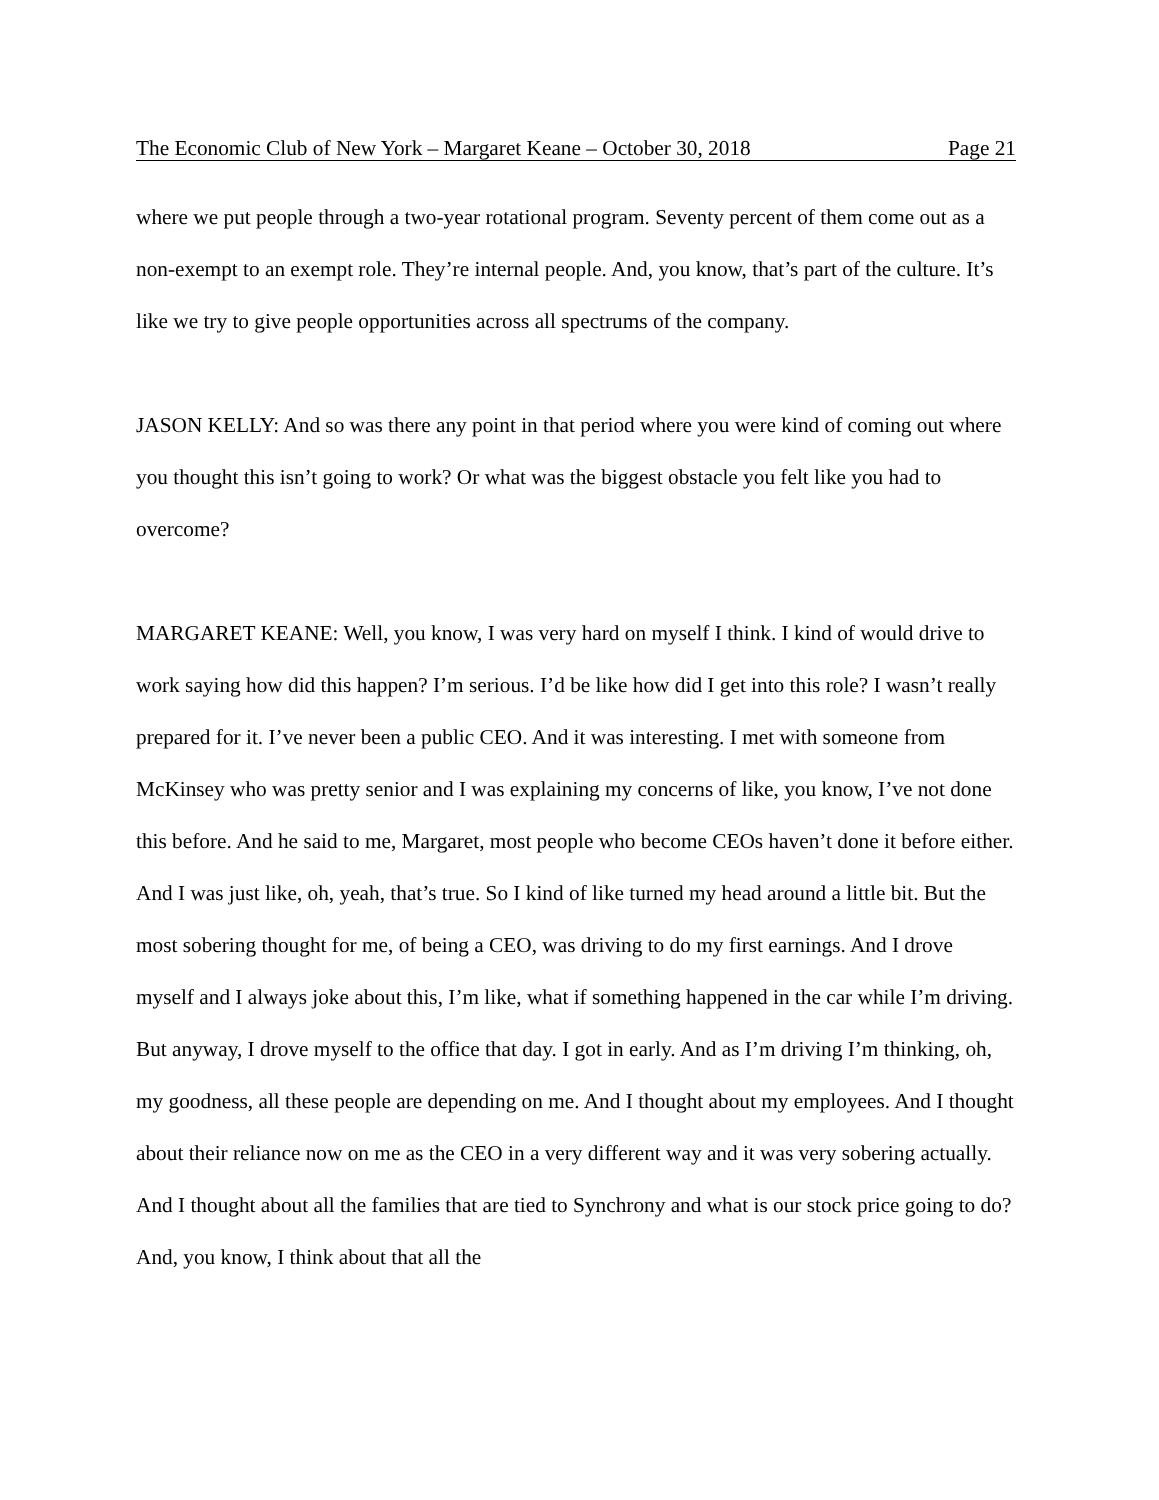The Economic Club of New York – Margaret Keane – October 30, 2018 Page 21
where we put people through a two-year rotational program. Seventy percent of them come out as a non-exempt to an exempt role. They’re internal people. And, you know, that’s part of the culture. It’s like we try to give people opportunities across all spectrums of the company.
JASON KELLY: And so was there any point in that period where you were kind of coming out where you thought this isn’t going to work? Or what was the biggest obstacle you felt like you had to overcome?
MARGARET KEANE: Well, you know, I was very hard on myself I think. I kind of would drive to work saying how did this happen? I’m serious. I’d be like how did I get into this role? I wasn’t really prepared for it. I’ve never been a public CEO. And it was interesting. I met with someone from McKinsey who was pretty senior and I was explaining my concerns of like, you know, I’ve not done this before. And he said to me, Margaret, most people who become CEOs haven’t done it before either. And I was just like, oh, yeah, that’s true. So I kind of like turned my head around a little bit. But the most sobering thought for me, of being a CEO, was driving to do my first earnings. And I drove myself and I always joke about this, I’m like, what if something happened in the car while I’m driving. But anyway, I drove myself to the office that day. I got in early. And as I’m driving I’m thinking, oh, my goodness, all these people are depending on me. And I thought about my employees. And I thought about their reliance now on me as the CEO in a very different way and it was very sobering actually. And I thought about all the families that are tied to Synchrony and what is our stock price going to do? And, you know, I think about that all the